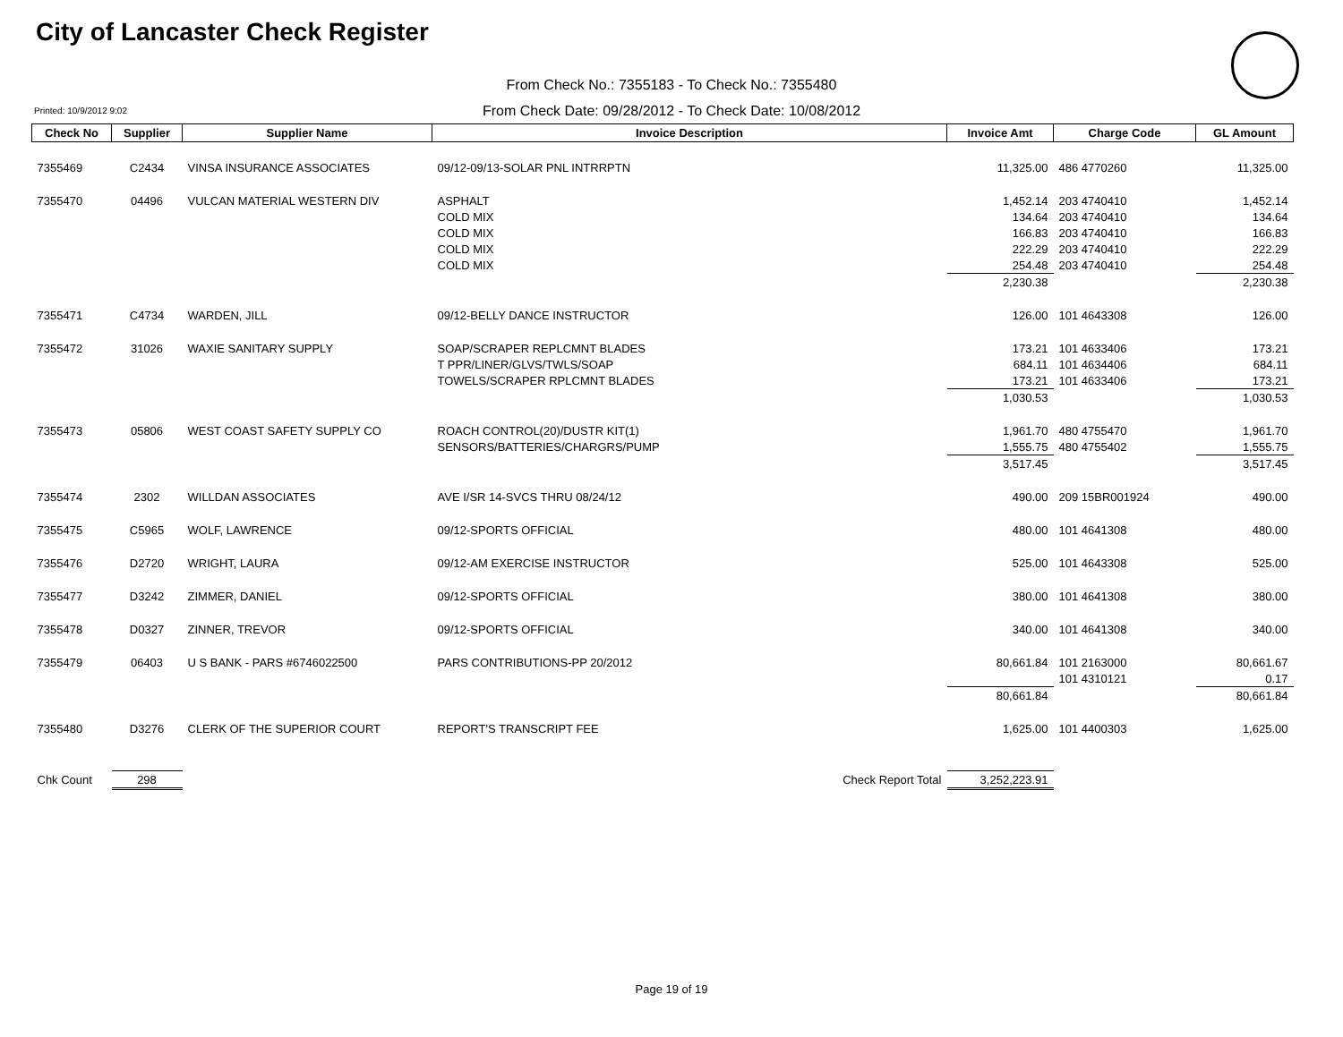City of Lancaster Check Register
From Check No.: 7355183 - To Check No.: 7355480
Printed: 10/9/2012 9:02
From Check Date: 09/28/2012 - To Check Date: 10/08/2012
| Check No | Supplier | Supplier Name | Invoice Description | Invoice Amt | Charge Code | GL Amount |
| --- | --- | --- | --- | --- | --- | --- |
| 7355469 | C2434 | VINSA INSURANCE ASSOCIATES | 09/12-09/13-SOLAR PNL INTRRPTN | 11,325.00 | 486 4770260 | 11,325.00 |
| 7355470 | 04496 | VULCAN MATERIAL WESTERN DIV | ASPHALT | 1,452.14 | 203 4740410 | 1,452.14 |
| | | | COLD MIX | 134.64 | 203 4740410 | 134.64 |
| | | | COLD MIX | 166.83 | 203 4740410 | 166.83 |
| | | | COLD MIX | 222.29 | 203 4740410 | 222.29 |
| | | | COLD MIX | 254.48 | 203 4740410 | 254.48 |
| | | | | 2,230.38 | | 2,230.38 |
| 7355471 | C4734 | WARDEN, JILL | 09/12-BELLY DANCE INSTRUCTOR | 126.00 | 101 4643308 | 126.00 |
| 7355472 | 31026 | WAXIE SANITARY SUPPLY | SOAP/SCRAPER REPLCMNT BLADES | 173.21 | 101 4633406 | 173.21 |
| | | | T PPR/LINER/GLVS/TWLS/SOAP | 684.11 | 101 4634406 | 684.11 |
| | | | TOWELS/SCRAPER RPLCMNT BLADES | 173.21 | 101 4633406 | 173.21 |
| | | | | 1,030.53 | | 1,030.53 |
| 7355473 | 05806 | WEST COAST SAFETY SUPPLY CO | ROACH CONTROL(20)/DUSTR KIT(1) | 1,961.70 | 480 4755470 | 1,961.70 |
| | | | SENSORS/BATTERIES/CHARGRS/PUMP | 1,555.75 | 480 4755402 | 1,555.75 |
| | | | | 3,517.45 | | 3,517.45 |
| 7355474 | 2302 | WILLDAN ASSOCIATES | AVE I/SR 14-SVCS THRU 08/24/12 | 490.00 | 209 15BR001924 | 490.00 |
| 7355475 | C5965 | WOLF, LAWRENCE | 09/12-SPORTS OFFICIAL | 480.00 | 101 4641308 | 480.00 |
| 7355476 | D2720 | WRIGHT, LAURA | 09/12-AM EXERCISE INSTRUCTOR | 525.00 | 101 4643308 | 525.00 |
| 7355477 | D3242 | ZIMMER, DANIEL | 09/12-SPORTS OFFICIAL | 380.00 | 101 4641308 | 380.00 |
| 7355478 | D0327 | ZINNER, TREVOR | 09/12-SPORTS OFFICIAL | 340.00 | 101 4641308 | 340.00 |
| 7355479 | 06403 | U S BANK - PARS #6746022500 | PARS CONTRIBUTIONS-PP 20/2012 | 80,661.84 | 101 2163000 | 80,661.67 |
| | | | | | 101 4310121 | 0.17 |
| | | | | 80,661.84 | | 80,661.84 |
| 7355480 | D3276 | CLERK OF THE SUPERIOR COURT | REPORT'S TRANSCRIPT FEE | 1,625.00 | 101 4400303 | 1,625.00 |
| Chk Count | 298 | | Check Report Total | 3,252,223.91 | | |
Page 19 of 19